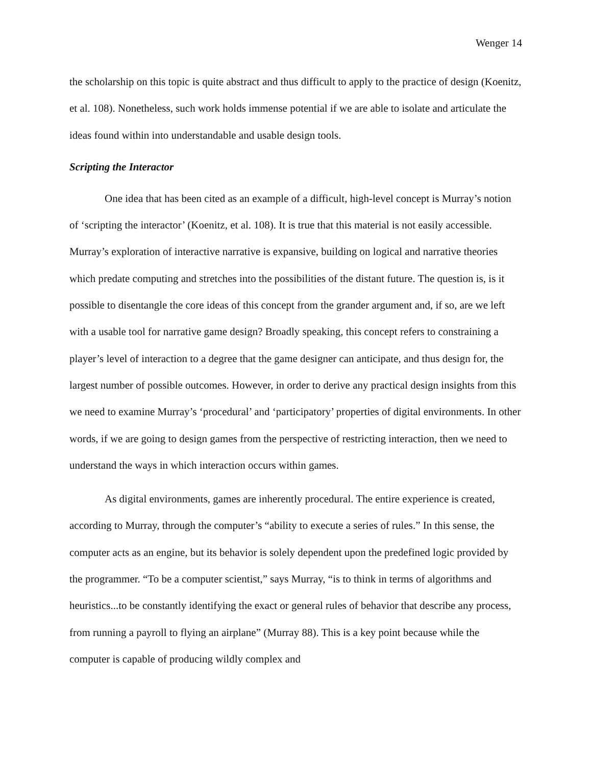Wenger 14
the scholarship on this topic is quite abstract and thus difficult to apply to the practice of design (Koenitz, et al. 108). Nonetheless, such work holds immense potential if we are able to isolate and articulate the ideas found within into understandable and usable design tools.
Scripting the Interactor
One idea that has been cited as an example of a difficult, high-level concept is Murray’s notion of ‘scripting the interactor’ (Koenitz, et al. 108). It is true that this material is not easily accessible. Murray’s exploration of interactive narrative is expansive, building on logical and narrative theories which predate computing and stretches into the possibilities of the distant future. The question is, is it possible to disentangle the core ideas of this concept from the grander argument and, if so, are we left with a usable tool for narrative game design? Broadly speaking, this concept refers to constraining a player’s level of interaction to a degree that the game designer can anticipate, and thus design for, the largest number of possible outcomes. However, in order to derive any practical design insights from this we need to examine Murray’s ‘procedural’ and ‘participatory’ properties of digital environments. In other words, if we are going to design games from the perspective of restricting interaction, then we need to understand the ways in which interaction occurs within games.
As digital environments, games are inherently procedural. The entire experience is created, according to Murray, through the computer’s “ability to execute a series of rules.” In this sense, the computer acts as an engine, but its behavior is solely dependent upon the predefined logic provided by the programmer. “To be a computer scientist,” says Murray, “is to think in terms of algorithms and heuristics...to be constantly identifying the exact or general rules of behavior that describe any process, from running a payroll to flying an airplane” (Murray 88). This is a key point because while the computer is capable of producing wildly complex and